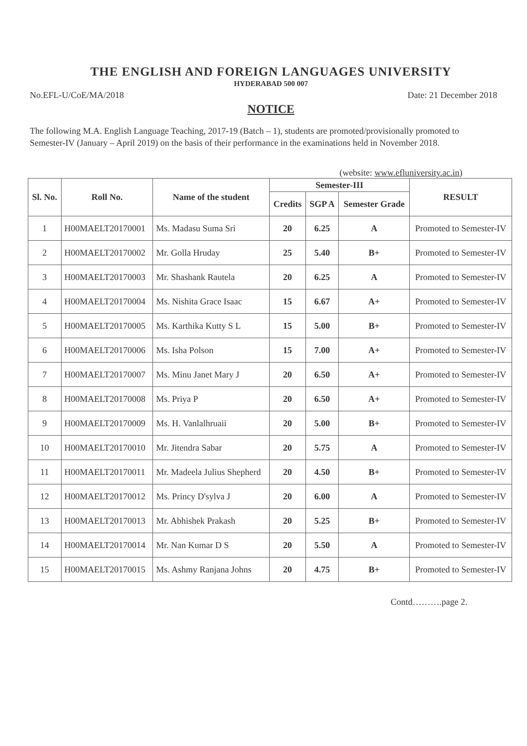THE ENGLISH AND FOREIGN LANGUAGES UNIVERSITY
HYDERABAD 500 007
No.EFL-U/CoE/MA/2018 Date: 21 December 2018
NOTICE
The following M.A. English Language Teaching, 2017-19 (Batch – 1), students are promoted/provisionally promoted to Semester-IV (January – April 2019) on the basis of their performance in the examinations held in November 2018.
(website: www.efluniversity.ac.in)
| Sl. No. | Roll No. | Name of the student | Semester-III | | | RESULT |
| --- | --- | --- | --- | --- | --- | --- |
| | | | Credits | SGP A | Semester Grade | |
| 1 | H00MAELT20170001 | Ms. Madasu Suma Sri | 20 | 6.25 | A | Promoted to Semester-IV |
| 2 | H00MAELT20170002 | Mr. Golla Hruday | 25 | 5.40 | B+ | Promoted to Semester-IV |
| 3 | H00MAELT20170003 | Mr. Shashank Rautela | 20 | 6.25 | A | Promoted to Semester-IV |
| 4 | H00MAELT20170004 | Ms. Nishita Grace Isaac | 15 | 6.67 | A+ | Promoted to Semester-IV |
| 5 | H00MAELT20170005 | Ms. Karthika Kutty S L | 15 | 5.00 | B+ | Promoted to Semester-IV |
| 6 | H00MAELT20170006 | Ms. Isha Polson | 15 | 7.00 | A+ | Promoted to Semester-IV |
| 7 | H00MAELT20170007 | Ms. Minu Janet Mary J | 20 | 6.50 | A+ | Promoted to Semester-IV |
| 8 | H00MAELT20170008 | Ms. Priya P | 20 | 6.50 | A+ | Promoted to Semester-IV |
| 9 | H00MAELT20170009 | Ms. H. Vanlalhruaii | 20 | 5.00 | B+ | Promoted to Semester-IV |
| 10 | H00MAELT20170010 | Mr. Jitendra Sabar | 20 | 5.75 | A | Promoted to Semester-IV |
| 11 | H00MAELT20170011 | Mr. Madeela Julius Shepherd | 20 | 4.50 | B+ | Promoted to Semester-IV |
| 12 | H00MAELT20170012 | Ms. Princy D'sylva J | 20 | 6.00 | A | Promoted to Semester-IV |
| 13 | H00MAELT20170013 | Mr. Abhishek Prakash | 20 | 5.25 | B+ | Promoted to Semester-IV |
| 14 | H00MAELT20170014 | Mr. Nan Kumar D S | 20 | 5.50 | A | Promoted to Semester-IV |
| 15 | H00MAELT20170015 | Ms. Ashmy Ranjana Johns | 20 | 4.75 | B+ | Promoted to Semester-IV |
Contd……….page 2.